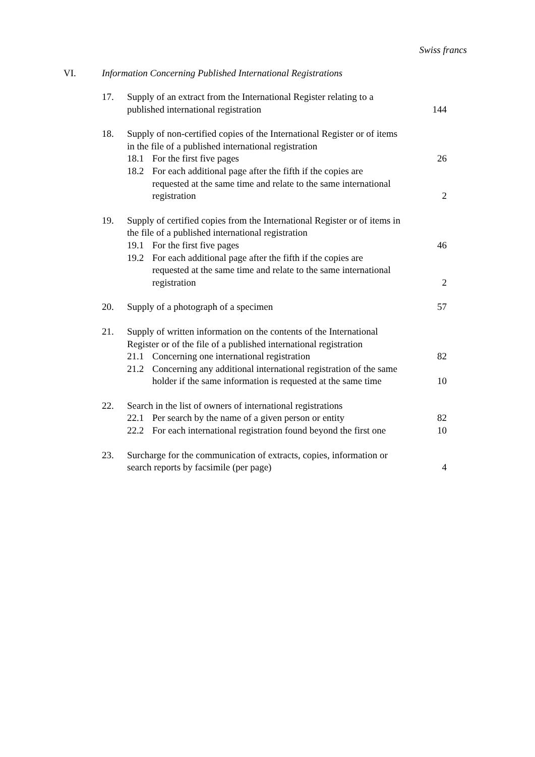Swiss francs
VI. Information Concerning Published International Registrations
| 17. | Supply of an extract from the International Register relating to a published international registration | 144 |
| 18. | Supply of non-certified copies of the International Register or of items in the file of a published international registration | |
| | 18.1 For the first five pages | 26 |
| | 18.2 For each additional page after the fifth if the copies are requested at the same time and relate to the same international registration | 2 |
| 19. | Supply of certified copies from the International Register or of items in the file of a published international registration | |
| | 19.1 For the first five pages | 46 |
| | 19.2 For each additional page after the fifth if the copies are requested at the same time and relate to the same international registration | 2 |
| 20. | Supply of a photograph of a specimen | 57 |
| 21. | Supply of written information on the contents of the International Register or of the file of a published international registration | |
| | 21.1 Concerning one international registration | 82 |
| | 21.2 Concerning any additional international registration of the same holder if the same information is requested at the same time | 10 |
| 22. | Search in the list of owners of international registrations | |
| | 22.1 Per search by the name of a given person or entity | 82 |
| | 22.2 For each international registration found beyond the first one | 10 |
| 23. | Surcharge for the communication of extracts, copies, information or search reports by facsimile (per page) | 4 |